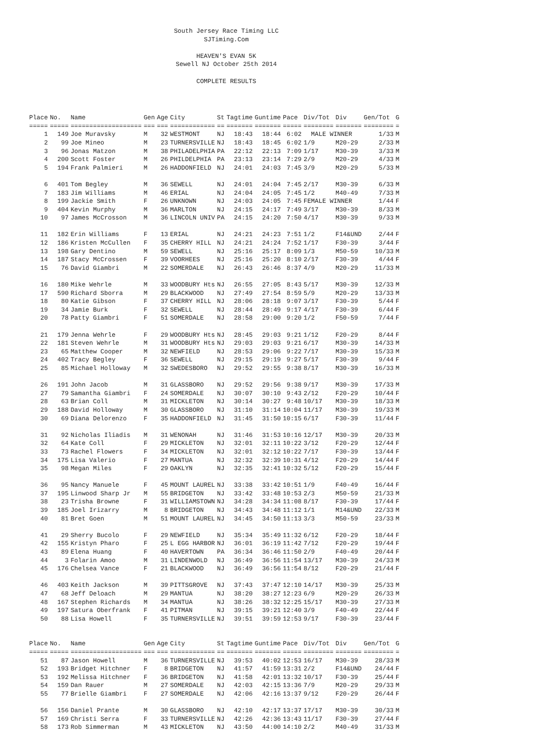South Jersey Race Timing LLC
SJTiming.Com
HEAVEN'S EVAN 5K
Sewell NJ October 25th 2014
COMPLETE RESULTS
| Place | No. | Name | Gen | Age | City | St | Tagtime | Guntime | Pace | Div/Tot | Div | Gen/Tot | G |
| --- | --- | --- | --- | --- | --- | --- | --- | --- | --- | --- | --- | --- | --- |
| ===== | ===== | =================== | === | === | ============ | == | ======= | ======= | ===== | ======== | ======= | ======== | = |
| 1 | 149 | Joe Muravsky | M | 32 | WESTMONT | NJ | 18:43 | 18:44 | 6:02 | MALE WINNER | | 1/33 | M |
| 2 | 99 | Joe Mineo | M | 23 | TURNERSVILLE | NJ | 18:43 | 18:45 | 6:02 | 1/9 | M20-29 | 2/33 | M |
| 3 | 96 | Jonas Matzon | M | 38 | PHILADELPHIA | PA | 22:12 | 22:13 | 7:09 | 1/17 | M30-39 | 3/33 | M |
| 4 | 200 | Scott Foster | M | 26 | PHILDELPHIA | PA | 23:13 | 23:14 | 7:29 | 2/9 | M20-29 | 4/33 | M |
| 5 | 194 | Frank Palmieri | M | 26 | HADDONFIELD | NJ | 24:01 | 24:03 | 7:45 | 3/9 | M20-29 | 5/33 | M |
| 6 | 401 | Tom Begley | M | 36 | SEWELL | NJ | 24:01 | 24:04 | 7:45 | 2/17 | M30-39 | 6/33 | M |
| 7 | 183 | Jim Williams | M | 46 | ERIAL | NJ | 24:04 | 24:05 | 7:45 | 1/2 | M40-49 | 7/33 | M |
| 8 | 199 | Jackie Smith | F | 26 | UNKNOWN | NJ | 24:03 | 24:05 | 7:45 | FEMALE WINNER | | 1/44 | F |
| 9 | 404 | Kevin Murphy | M | 36 | MARLTON | NJ | 24:15 | 24:17 | 7:49 | 3/17 | M30-39 | 8/33 | M |
| 10 | 97 | James McCrosson | M | 36 | LINCOLN UNIV | PA | 24:15 | 24:20 | 7:50 | 4/17 | M30-39 | 9/33 | M |
| 11 | 182 | Erin Williams | F | 13 | ERIAL | NJ | 24:21 | 24:23 | 7:51 | 1/2 | F14&UND | 2/44 | F |
| 12 | 186 | Kristen McCullen | F | 35 | CHERRY HILL | NJ | 24:21 | 24:24 | 7:52 | 1/17 | F30-39 | 3/44 | F |
| 13 | 198 | Gary Dentino | M | 59 | SEWELL | NJ | 25:16 | 25:17 | 8:09 | 1/3 | M50-59 | 10/33 | M |
| 14 | 187 | Stacy McCrossen | F | 39 | VOORHEES | NJ | 25:16 | 25:20 | 8:10 | 2/17 | F30-39 | 4/44 | F |
| 15 | 76 | David Giambri | M | 22 | SOMERDALE | NJ | 26:43 | 26:46 | 8:37 | 4/9 | M20-29 | 11/33 | M |
| 16 | 180 | Mike Wehrle | M | 33 | WOODBURY Hts | NJ | 26:55 | 27:05 | 8:43 | 5/17 | M30-39 | 12/33 | M |
| 17 | 590 | Richard Sborra | M | 29 | BLACKWOOD | NJ | 27:49 | 27:54 | 8:59 | 5/9 | M20-29 | 13/33 | M |
| 18 | 80 | Katie Gibson | F | 37 | CHERRY HILL | NJ | 28:06 | 28:18 | 9:07 | 3/17 | F30-39 | 5/44 | F |
| 19 | 34 | Jamie Burk | F | 32 | SEWELL | NJ | 28:44 | 28:49 | 9:17 | 4/17 | F30-39 | 6/44 | F |
| 20 | 78 | Patty Giambri | F | 51 | SOMERDALE | NJ | 28:58 | 29:00 | 9:20 | 1/2 | F50-59 | 7/44 | F |
| 21 | 179 | Jenna Wehrle | F | 29 | WOODBURY Hts | NJ | 28:45 | 29:03 | 9:21 | 1/12 | F20-29 | 8/44 | F |
| 22 | 181 | Steven Wehrle | M | 31 | WOODBURY Hts | NJ | 29:03 | 29:03 | 9:21 | 6/17 | M30-39 | 14/33 | M |
| 23 | 65 | Matthew Cooper | M | 32 | NEWFIELD | NJ | 28:53 | 29:06 | 9:22 | 7/17 | M30-39 | 15/33 | M |
| 24 | 402 | Tracy Begley | F | 36 | SEWELL | NJ | 29:15 | 29:19 | 9:27 | 5/17 | F30-39 | 9/44 | F |
| 25 | 85 | Michael Holloway | M | 32 | SWEDESBORO | NJ | 29:52 | 29:55 | 9:38 | 8/17 | M30-39 | 16/33 | M |
| 26 | 191 | John Jacob | M | 31 | GLASSBORO | NJ | 29:52 | 29:56 | 9:38 | 9/17 | M30-39 | 17/33 | M |
| 27 | 79 | Samantha Giambri | F | 24 | SOMERDALE | NJ | 30:07 | 30:10 | 9:43 | 2/12 | F20-29 | 10/44 | F |
| 28 | 63 | Brian Coll | M | 31 | MICKLETON | NJ | 30:14 | 30:27 | 9:48 | 10/17 | M30-39 | 18/33 | M |
| 29 | 188 | David Holloway | M | 30 | GLASSBORO | NJ | 31:10 | 31:14 | 10:04 | 11/17 | M30-39 | 19/33 | M |
| 30 | 69 | Diana Delorenzo | F | 35 | HADDONFIELD | NJ | 31:45 | 31:50 | 10:15 | 6/17 | F30-39 | 11/44 | F |
| 31 | 92 | Nicholas Iliadis | M | 31 | WENONAH | NJ | 31:46 | 31:53 | 10:16 | 12/17 | M30-39 | 20/33 | M |
| 32 | 64 | Kate Coll | F | 29 | MICKLETON | NJ | 32:01 | 32:11 | 10:22 | 3/12 | F20-29 | 12/44 | F |
| 33 | 73 | Rachel Flowers | F | 34 | MICKLETON | NJ | 32:01 | 32:12 | 10:22 | 7/17 | F30-39 | 13/44 | F |
| 34 | 175 | Lisa Valerio | F | 27 | MANTUA | NJ | 32:32 | 32:39 | 10:31 | 4/12 | F20-29 | 14/44 | F |
| 35 | 98 | Megan Miles | F | 29 | OAKLYN | NJ | 32:35 | 32:41 | 10:32 | 5/12 | F20-29 | 15/44 | F |
| 36 | 95 | Nancy Manuele | F | 45 | MOUNT LAUREL | NJ | 33:38 | 33:42 | 10:51 | 1/9 | F40-49 | 16/44 | F |
| 37 | 195 | Linwood Sharp Jr | M | 55 | BRIDGETON | NJ | 33:42 | 33:48 | 10:53 | 2/3 | M50-59 | 21/33 | M |
| 38 | 23 | Trisha Browne | F | 31 | WILLIAMSTOWN | NJ | 34:28 | 34:34 | 11:08 | 8/17 | F30-39 | 17/44 | F |
| 39 | 185 | Joel Irizarry | M | 8 | BRIDGETON | NJ | 34:43 | 34:48 | 11:12 | 1/1 | M14&UND | 22/33 | M |
| 40 | 81 | Bret Goen | M | 51 | MOUNT LAUREL | NJ | 34:45 | 34:50 | 11:13 | 3/3 | M50-59 | 23/33 | M |
| 41 | 29 | Sherry Bucolo | F | 29 | NEWFIELD | NJ | 35:34 | 35:49 | 11:32 | 6/12 | F20-29 | 18/44 | F |
| 42 | 155 | Kristyn Pharo | F | 25 | L EGG HARBOR | NJ | 36:01 | 36:19 | 11:42 | 7/12 | F20-29 | 19/44 | F |
| 43 | 89 | Elena Huang | F | 40 | HAVERTOWN | PA | 36:34 | 36:46 | 11:50 | 2/9 | F40-49 | 20/44 | F |
| 44 | 3 | Folarin Amoo | M | 31 | LINDENWOLD | NJ | 36:49 | 36:56 | 11:54 | 13/17 | M30-39 | 24/33 | M |
| 45 | 176 | Chelsea Vance | F | 21 | BLACKWOOD | NJ | 36:49 | 36:56 | 11:54 | 8/12 | F20-29 | 21/44 | F |
| 46 | 403 | Keith Jackson | M | 39 | PITTSGROVE | NJ | 37:43 | 37:47 | 12:10 | 14/17 | M30-39 | 25/33 | M |
| 47 | 68 | Jeff Deloach | M | 29 | MANTUA | NJ | 38:20 | 38:27 | 12:23 | 6/9 | M20-29 | 26/33 | M |
| 48 | 167 | Stephen Richards | M | 34 | MANTUA | NJ | 38:26 | 38:32 | 12:25 | 15/17 | M30-39 | 27/33 | M |
| 49 | 197 | Satura Oberfrank | F | 41 | PITMAN | NJ | 39:15 | 39:21 | 12:40 | 3/9 | F40-49 | 22/44 | F |
| 50 | 88 | Lisa Howell | F | 35 | TURNERSVILLE | NJ | 39:51 | 39:59 | 12:53 | 9/17 | F30-39 | 23/44 | F |
| Place | No. | Name | Gen | Age | City | St | Tagtime | Guntime | Pace | Div/Tot | Div | Gen/Tot | G |
| --- | --- | --- | --- | --- | --- | --- | --- | --- | --- | --- | --- | --- | --- |
| ===== | ===== | =================== | === | === | ============ | == | ======= | ======= | ===== | ======== | ======= | ======== | = |
| 51 | 87 | Jason Howell | M | 36 | TURNERSVILLE | NJ | 39:53 | 40:02 | 12:53 | 16/17 | M30-39 | 28/33 | M |
| 52 | 193 | Bridget Hitchner | F | 8 | BRIDGETON | NJ | 41:57 | 41:59 | 13:31 | 2/2 | F14&UND | 24/44 | F |
| 53 | 192 | Melissa Hitchner | F | 36 | BRIDGETON | NJ | 41:58 | 42:01 | 13:32 | 10/17 | F30-39 | 25/44 | F |
| 54 | 159 | Dan Rauer | M | 27 | SOMERDALE | NJ | 42:03 | 42:15 | 13:36 | 7/9 | M20-29 | 29/33 | M |
| 55 | 77 | Brielle Giambri | F | 27 | SOMERDALE | NJ | 42:06 | 42:16 | 13:37 | 9/12 | F20-29 | 26/44 | F |
| 56 | 156 | Daniel Prante | M | 30 | GLASSBORO | NJ | 42:10 | 42:17 | 13:37 | 17/17 | M30-39 | 30/33 | M |
| 57 | 169 | Christi Serra | F | 33 | TURNERSVILLE | NJ | 42:26 | 42:36 | 13:43 | 11/17 | F30-39 | 27/44 | F |
| 58 | 173 | Rob Simmerman | M | 43 | MICKLETON | NJ | 43:50 | 44:00 | 14:10 | 2/2 | M40-49 | 31/33 | M |